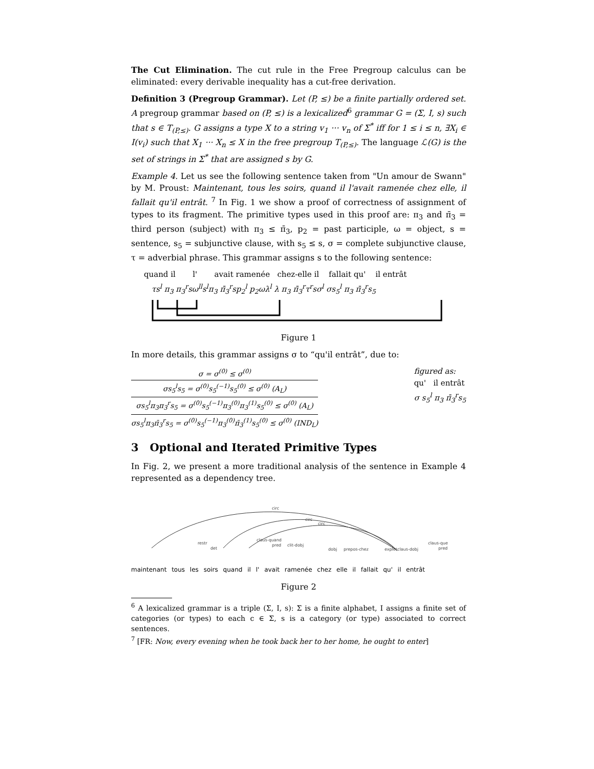The Cut Elimination. The cut rule in the Free Pregroup calculus can be eliminated: every derivable inequality has a cut-free derivation.
Definition 3 (Pregroup Grammar). Let (P, ≤) be a finite partially ordered set. A pregroup grammar based on (P, ≤) is a lexicalized<sup>6</sup> grammar G = (Σ, I, s) such that s ∈ T<sub>(P,≤)</sub>. G assigns a type X to a string v<sub>1</sub> ··· v<sub>n</sub> of Σ<sup>*</sup> iff for 1 ≤ i ≤ n, ∃X<sub>i</sub> ∈ I(v<sub>i</sub>) such that X<sub>1</sub> ··· X<sub>n</sub> ≤ X in the free pregroup T<sub>(P,≤)</sub>. The language ℒ(G) is the set of strings in Σ<sup>*</sup> that are assigned s by G.
Example 4. Let us see the following sentence taken from "Un amour de Swann" by M. Proust: Maintenant, tous les soirs, quand il l'avait ramenée chez elle, il fallait qu'il entrât. <sup>7</sup> In Fig. 1 we show a proof of correctness of assignment of types to its fragment. The primitive types used in this proof are: π<sub>3</sub> and π̄<sub>3</sub> = third person (subject) with π<sub>3</sub> ≤ π̄<sub>3</sub>, p<sub>2</sub> = past participle, ω = object, s = sentence, s<sub>5</sub> = subjunctive clause, with s<sub>5</sub> ≤ s, σ = complete subjunctive clause, τ = adverbial phrase. This grammar assigns s to the following sentence:
quand il l' avait ramenée chez-elle il fallait qu' il entrât
τs<sup>l</sup> π<sub>3</sub> π<sub>3</sub><sup>r</sup>sω<sup>ll</sup>s<sup>l</sup>π<sub>3</sub> π̄<sub>3</sub><sup>r</sup>sp<sub>2</sub><sup>l</sup> p<sub>2</sub>ωλ<sup>l</sup> λ π<sub>3</sub> π̄<sub>3</sub><sup>r</sup>τ<sup>r</sup>sσ<sup>l</sup> σs<sub>5</sub><sup>l</sup> π<sub>3</sub> π̄<sub>3</sub><sup>r</sup>s<sub>5</sub>
Figure 1
In more details, this grammar assigns σ to “qu'il entrât”, due to:
σ = σ<sup>(0)</sup> ≤ σ<sup>(0)</sup>
σs<sub>5</sub><sup>l</sup>s<sub>5</sub> = σ<sup>(0)</sup>s<sub>5</sub><sup>(−1)</sup>s<sub>5</sub><sup>(0)</sup> ≤ σ<sup>(0)</sup> (A<sub>L</sub>)
σs<sub>5</sub><sup>l</sup>π<sub>3</sub>π<sub>3</sub><sup>r</sup>s<sub>5</sub> = σ<sup>(0)</sup>s<sub>5</sub><sup>(−1)</sup>π<sub>3</sub><sup>(0)</sup>π<sub>3</sub><sup>(1)</sup>s<sub>5</sub><sup>(0)</sup> ≤ σ<sup>(0)</sup> (A<sub>L</sub>)
σs<sub>5</sub><sup>l</sup>π<sub>3</sub>π̄<sub>3</sub><sup>r</sup>s<sub>5</sub> = σ<sup>(0)</sup>s<sub>5</sub><sup>(−1)</sup>π<sub>3</sub><sup>(0)</sup>π̄<sub>3</sub><sup>(1)</sup>s<sub>5</sub><sup>(0)</sup> ≤ σ<sup>(0)</sup> (IND<sub>L</sub>)
figured as:
qu' il entrât
σ s<sub>5</sub><sup>l</sup> π<sub>3</sub> π̄<sub>3</sub><sup>r</sup>s<sub>5</sub>
3 Optional and Iterated Primitive Types
In Fig. 2, we present a more traditional analysis of the sentence in Example 4 represented as a dependency tree.
circ
circ
circ
restr
det
claus-quand
pred
clit-dobj
dobj
prepos-chez
explet
claus-dobj
claus-que
pred
maintenant tous les soirs quand il l' avait ramenée chez elle il fallait qu' il entrât
Figure 2
<sup>6</sup> A lexicalized grammar is a triple (Σ, I, s): Σ is a finite alphabet, I assigns a finite set of categories (or types) to each c ∈ Σ, s is a category (or type) associated to correct sentences.
<sup>7</sup> [FR: Now, every evening when he took back her to her home, he ought to enter]